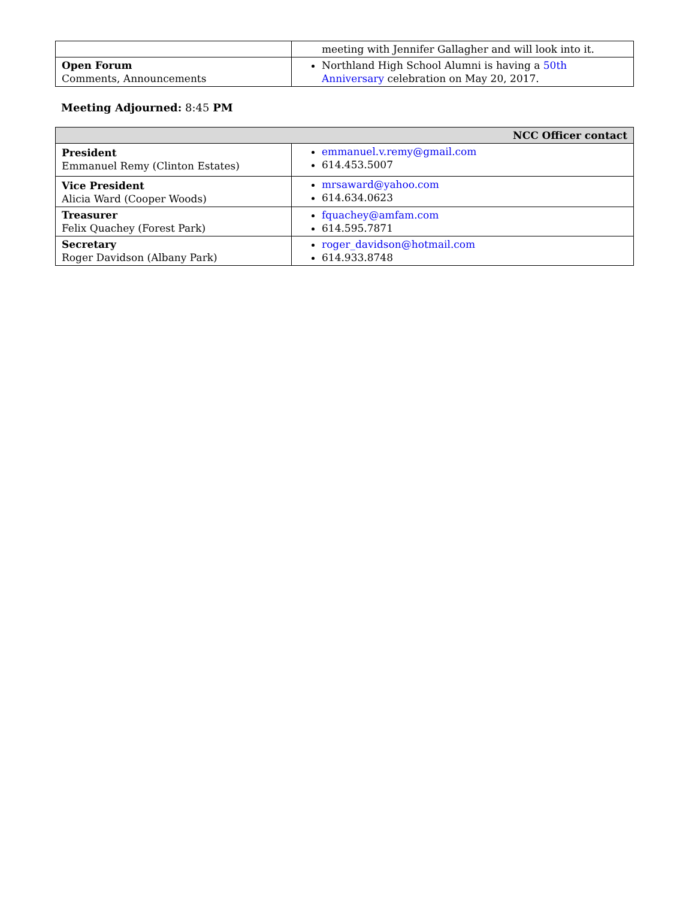| | meeting with Jennifer Gallagher and will look into it. |
| Open Forum Comments, Announcements | Northland High School Alumni is having a 50th Anniversary celebration on May 20, 2017. |
Meeting Adjourned: 8:45 PM
| NCC Officer contact | |
| --- | --- |
| President Emmanuel Remy (Clinton Estates) | emmanuel.v.remy@gmail.com 614.453.5007 |
| Vice President Alicia Ward (Cooper Woods) | mrsaward@yahoo.com 614.634.0623 |
| Treasurer Felix Quachey (Forest Park) | fquachey@amfam.com 614.595.7871 |
| Secretary Roger Davidson (Albany Park) | roger_davidson@hotmail.com 614.933.8748 |